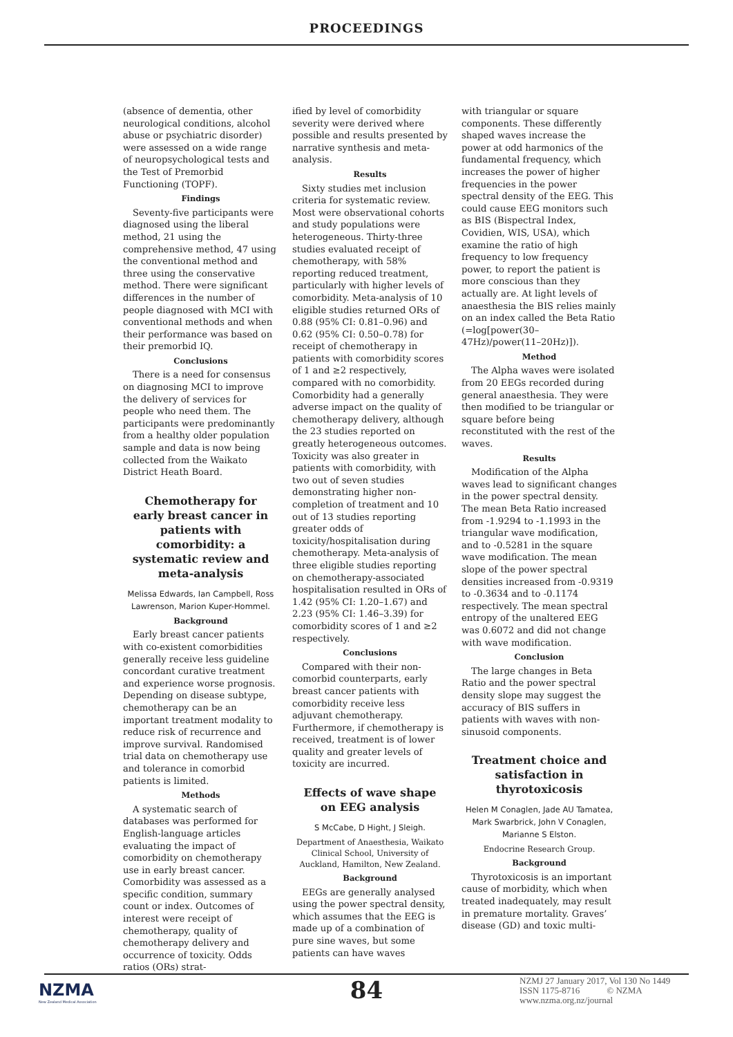PROCEEDINGS
(absence of dementia, other neurological conditions, alcohol abuse or psychiatric disorder) were assessed on a wide range of neuropsychological tests and the Test of Premorbid Functioning (TOPF).
Findings
Seventy-five participants were diagnosed using the liberal method, 21 using the comprehensive method, 47 using the conventional method and three using the conservative method. There were significant differences in the number of people diagnosed with MCI with conventional methods and when their performance was based on their premorbid IQ.
Conclusions
There is a need for consensus on diagnosing MCI to improve the delivery of services for people who need them. The participants were predominantly from a healthy older population sample and data is now being collected from the Waikato District Heath Board.
Chemotherapy for early breast cancer in patients with comorbidity: a systematic review and meta-analysis
Melissa Edwards, Ian Campbell, Ross Lawrenson, Marion Kuper-Hommel.
Background
Early breast cancer patients with co-existent comorbidities generally receive less guideline concordant curative treatment and experience worse prognosis. Depending on disease subtype, chemotherapy can be an important treatment modality to reduce risk of recurrence and improve survival. Randomised trial data on chemotherapy use and tolerance in comorbid patients is limited.
Methods
A systematic search of databases was performed for English-language articles evaluating the impact of comorbidity on chemotherapy use in early breast cancer. Comorbidity was assessed as a specific condition, summary count or index. Outcomes of interest were receipt of chemotherapy, quality of chemotherapy delivery and occurrence of toxicity. Odds ratios (ORs) strat-
ified by level of comorbidity severity were derived where possible and results presented by narrative synthesis and meta-analysis.
Results
Sixty studies met inclusion criteria for systematic review. Most were observational cohorts and study populations were heterogeneous. Thirty-three studies evaluated receipt of chemotherapy, with 58% reporting reduced treatment, particularly with higher levels of comorbidity. Meta-analysis of 10 eligible studies returned ORs of 0.88 (95% CI: 0.81–0.96) and 0.62 (95% CI: 0.50–0.78) for receipt of chemotherapy in patients with comorbidity scores of 1 and ≥2 respectively, compared with no comorbidity. Comorbidity had a generally adverse impact on the quality of chemotherapy delivery, although the 23 studies reported on greatly heterogeneous outcomes. Toxicity was also greater in patients with comorbidity, with two out of seven studies demonstrating higher non-completion of treatment and 10 out of 13 studies reporting greater odds of toxicity/hospitalisation during chemotherapy. Meta-analysis of three eligible studies reporting on chemotherapy-associated hospitalisation resulted in ORs of 1.42 (95% CI: 1.20–1.67) and 2.23 (95% CI: 1.46–3.39) for comorbidity scores of 1 and ≥2 respectively.
Conclusions
Compared with their non-comorbid counterparts, early breast cancer patients with comorbidity receive less adjuvant chemotherapy. Furthermore, if chemotherapy is received, treatment is of lower quality and greater levels of toxicity are incurred.
Effects of wave shape on EEG analysis
S McCabe, D Hight, J Sleigh.
Department of Anaesthesia, Waikato Clinical School, University of Auckland, Hamilton, New Zealand.
Background
EEGs are generally analysed using the power spectral density, which assumes that the EEG is made up of a combination of pure sine waves, but some patients can have waves
with triangular or square components. These differently shaped waves increase the power at odd harmonics of the fundamental frequency, which increases the power of higher frequencies in the power spectral density of the EEG. This could cause EEG monitors such as BIS (Bispectral Index, Covidien, WIS, USA), which examine the ratio of high frequency to low frequency power, to report the patient is more conscious than they actually are. At light levels of anaesthesia the BIS relies mainly on an index called the Beta Ratio (=log[power(30–47Hz)/power(11–20Hz)]).
Method
The Alpha waves were isolated from 20 EEGs recorded during general anaesthesia. They were then modified to be triangular or square before being reconstituted with the rest of the waves.
Results
Modification of the Alpha waves lead to significant changes in the power spectral density. The mean Beta Ratio increased from -1.9294 to -1.1993 in the triangular wave modification, and to -0.5281 in the square wave modification. The mean slope of the power spectral densities increased from -0.9319 to -0.3634 and to -0.1174 respectively. The mean spectral entropy of the unaltered EEG was 0.6072 and did not change with wave modification.
Conclusion
The large changes in Beta Ratio and the power spectral density slope may suggest the accuracy of BIS suffers in patients with waves with non-sinusoid components.
Treatment choice and satisfaction in thyrotoxicosis
Helen M Conaglen, Jade AU Tamatea, Mark Swarbrick, John V Conaglen, Marianne S Elston.
Endocrine Research Group.
Background
Thyrotoxicosis is an important cause of morbidity, which when treated inadequately, may result in premature mortality. Graves’ disease (GD) and toxic multi-
NZMA
New Zealand Medical Association
84
NZMJ 27 January 2017, Vol 130 No 1449
ISSN 1175-8716 © NZMA
www.nzma.org.nz/journal